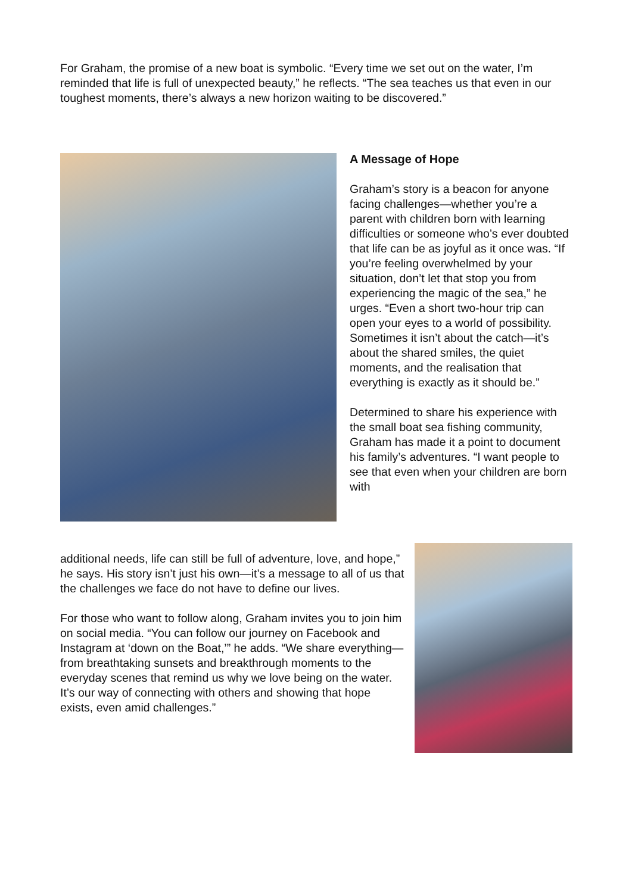For Graham, the promise of a new boat is symbolic. “Every time we set out on the water, I’m reminded that life is full of unexpected beauty,” he reflects. “The sea teaches us that even in our toughest moments, there’s always a new horizon waiting to be discovered.”
A Message of Hope
Graham’s story is a beacon for anyone facing challenges—whether you’re a parent with children born with learning difficulties or someone who’s ever doubted that life can be as joyful as it once was. “If you’re feeling overwhelmed by your situation, don’t let that stop you from experiencing the magic of the sea,” he urges. “Even a short two-hour trip can open your eyes to a world of possibility. Sometimes it isn’t about the catch—it’s about the shared smiles, the quiet moments, and the realisation that everything is exactly as it should be.”
Determined to share his experience with the small boat sea fishing community, Graham has made it a point to document his family’s adventures. “I want people to see that even when your children are born with
additional needs, life can still be full of adventure, love, and hope,” he says. His story isn’t just his own—it’s a message to all of us that the challenges we face do not have to define our lives.
For those who want to follow along, Graham invites you to join him on social media. “You can follow our journey on Facebook and Instagram at ‘down on the Boat,’” he adds. “We share everything—from breathtaking sunsets and breakthrough moments to the everyday scenes that remind us why we love being on the water. It’s our way of connecting with others and showing that hope exists, even amid challenges.”